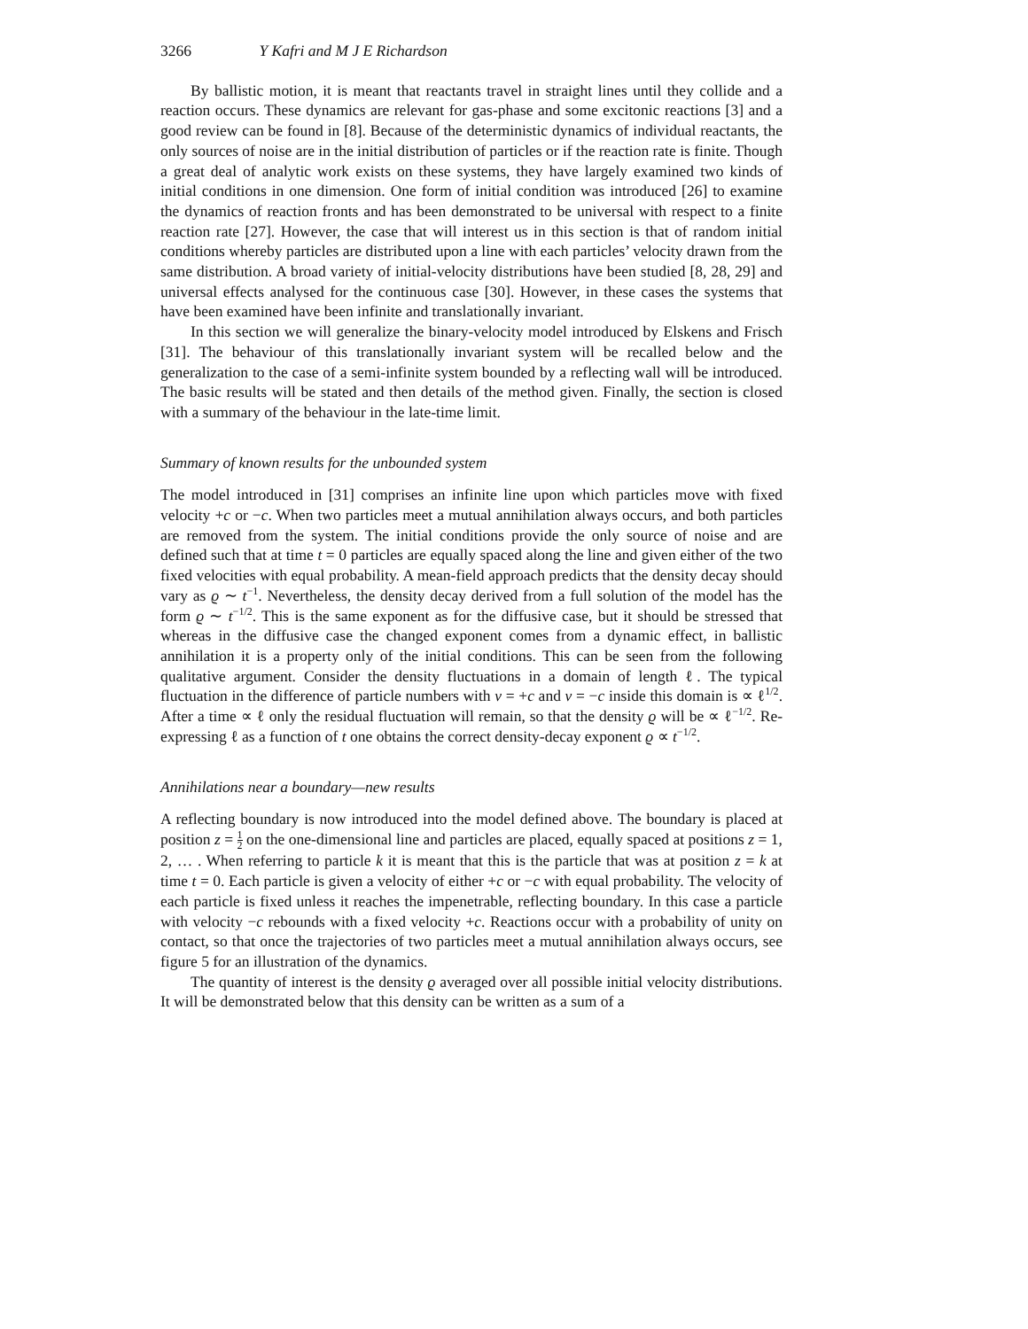3266 Y Kafri and M J E Richardson
By ballistic motion, it is meant that reactants travel in straight lines until they collide and a reaction occurs. These dynamics are relevant for gas-phase and some excitonic reactions [3] and a good review can be found in [8]. Because of the deterministic dynamics of individual reactants, the only sources of noise are in the initial distribution of particles or if the reaction rate is finite. Though a great deal of analytic work exists on these systems, they have largely examined two kinds of initial conditions in one dimension. One form of initial condition was introduced [26] to examine the dynamics of reaction fronts and has been demonstrated to be universal with respect to a finite reaction rate [27]. However, the case that will interest us in this section is that of random initial conditions whereby particles are distributed upon a line with each particles’ velocity drawn from the same distribution. A broad variety of initial-velocity distributions have been studied [8, 28, 29] and universal effects analysed for the continuous case [30]. However, in these cases the systems that have been examined have been infinite and translationally invariant.
In this section we will generalize the binary-velocity model introduced by Elskens and Frisch [31]. The behaviour of this translationally invariant system will be recalled below and the generalization to the case of a semi-infinite system bounded by a reflecting wall will be introduced. The basic results will be stated and then details of the method given. Finally, the section is closed with a summary of the behaviour in the late-time limit.
Summary of known results for the unbounded system
The model introduced in [31] comprises an infinite line upon which particles move with fixed velocity +c or −c. When two particles meet a mutual annihilation always occurs, and both particles are removed from the system. The initial conditions provide the only source of noise and are defined such that at time t = 0 particles are equally spaced along the line and given either of the two fixed velocities with equal probability. A mean-field approach predicts that the density decay should vary as ϱ ∼ t<sup>−1</sup>. Nevertheless, the density decay derived from a full solution of the model has the form ϱ ∼ t<sup>−1/2</sup>. This is the same exponent as for the diffusive case, but it should be stressed that whereas in the diffusive case the changed exponent comes from a dynamic effect, in ballistic annihilation it is a property only of the initial conditions. This can be seen from the following qualitative argument. Consider the density fluctuations in a domain of length ℓ. The typical fluctuation in the difference of particle numbers with v = +c and v = −c inside this domain is ∝ ℓ<sup>1/2</sup>. After a time ∝ ℓ only the residual fluctuation will remain, so that the density ϱ will be ∝ ℓ<sup>−1/2</sup>. Re-expressing ℓ as a function of t one obtains the correct density-decay exponent ϱ ∝ t<sup>−1/2</sup>.
Annihilations near a boundary—new results
A reflecting boundary is now introduced into the model defined above. The boundary is placed at position z = 1 2 on the one-dimensional line and particles are placed, equally spaced at positions z = 1, 2, … . When referring to particle k it is meant that this is the particle that was at position z = k at time t = 0. Each particle is given a velocity of either +c or −c with equal probability. The velocity of each particle is fixed unless it reaches the impenetrable, reflecting boundary. In this case a particle with velocity −c rebounds with a fixed velocity +c. Reactions occur with a probability of unity on contact, so that once the trajectories of two particles meet a mutual annihilation always occurs, see figure 5 for an illustration of the dynamics.
The quantity of interest is the density ϱ averaged over all possible initial velocity distributions. It will be demonstrated below that this density can be written as a sum of a